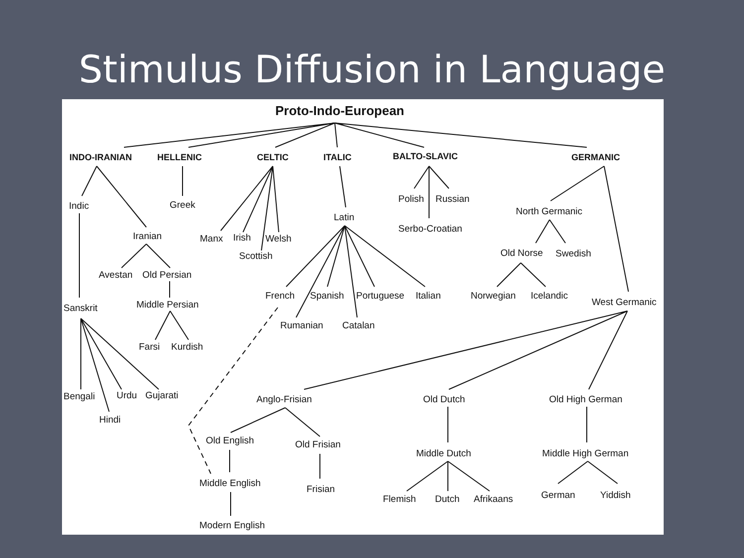Stimulus Diffusion in Language
Proto-Indo-European
INDO-IRANIAN HELLENIC CELTIC ITALIC BALTO-SLAVIC GERMANIC
Indic Greek
Polish Russian
North Germanic
Latin
Serbo-Croatian
Iranian Manx Irish Welsh
Old Norse Swedish
Scottish
Avestan Old Persian
French Spanish Portuguese Italian Norwegian Icelandic
West Germanic
Sanskrit Middle Persian
Rumanian Catalan
Farsi Kurdish
Bengali Urdu Gujarati Anglo-Frisian Old Dutch Old High German
Hindi
Old English Old Frisian
Middle Dutch Middle High German
Middle English
Frisian
German Yiddish
Flemish Dutch Afrikaans
Modern English